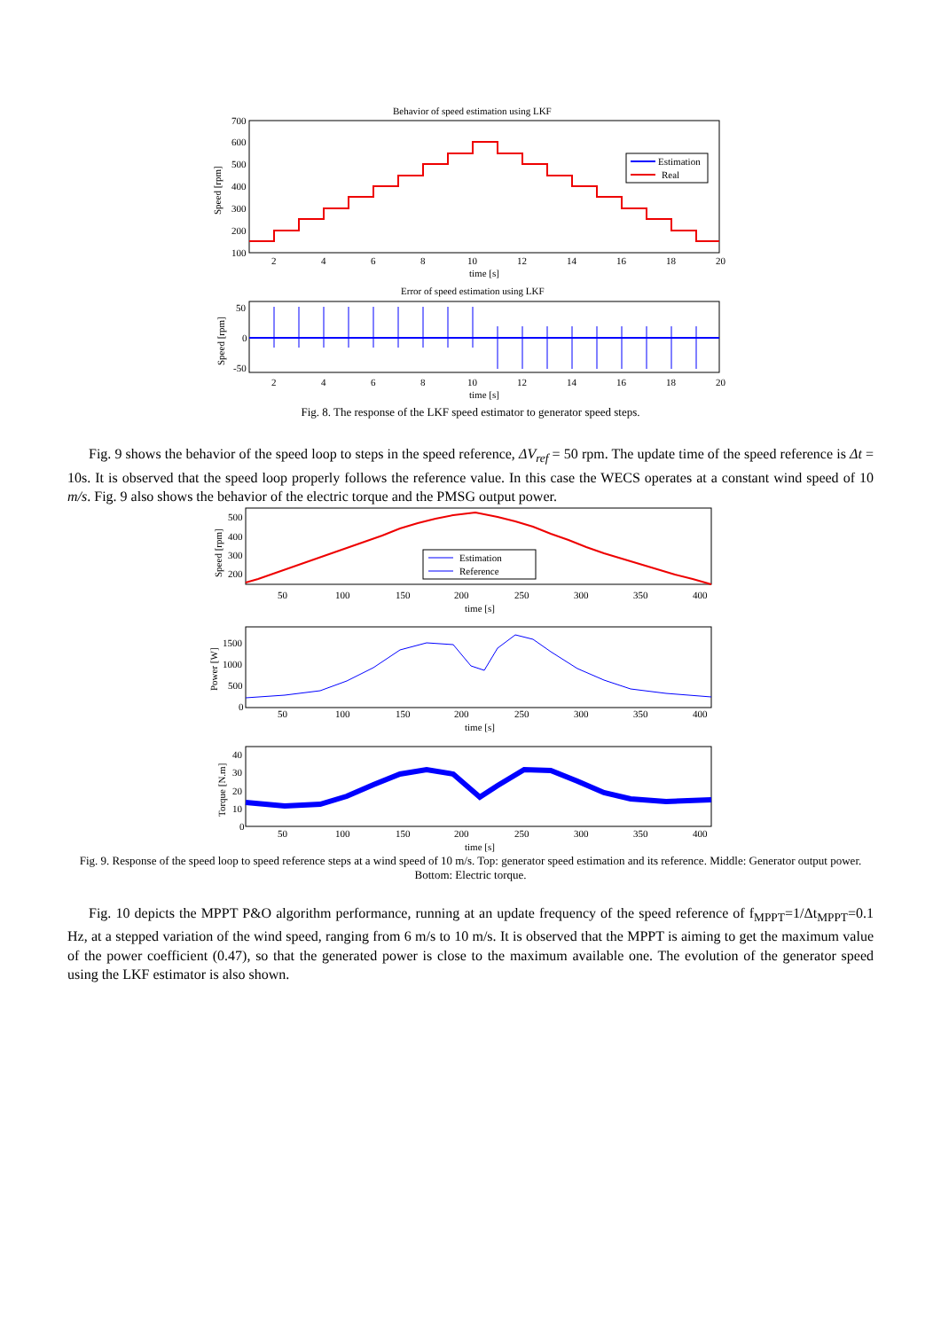Behavior of speed estimation using LKF
700
600
500
400
300
200
100
Speed [rpm]
Estimation
Real
2
4
6
8
10
12
14
16
18
20
time [s]
Error of speed estimation using LKF
50
0
-50
Speed [rpm]
2
4
6
8
10
12
14
16
18
20
time [s]
Fig. 8. The response of the LKF speed estimator to generator speed steps.
Fig. 9 shows the behavior of the speed loop to steps in the speed reference, ΔV<sub>ref</sub> = 50 rpm. The update time of the speed reference is Δt = 10s. It is observed that the speed loop properly follows the reference value. In this case the WECS operates at a constant wind speed of 10 m/s. Fig. 9 also shows the behavior of the electric torque and the PMSG output power.
500
400
300
200
Speed [rpm]
Estimation
Reference
50
100
150
200
250
300
350
400
time [s]
1500
1000
500
0
Power [W]
50
100
150
200
250
300
350
400
time [s]
40
30
20
10
0
Torque [N.m]
50
100
150
200
250
300
350
400
time [s]
Fig. 9. Response of the speed loop to speed reference steps at a wind speed of 10 m/s. Top: generator speed estimation and its reference. Middle: Generator output power. Bottom: Electric torque.
Fig. 10 depicts the MPPT P&O algorithm performance, running at an update frequency of the speed reference of f<sub>MPPT</sub>=1/Δt<sub>MPPT</sub>=0.1 Hz, at a stepped variation of the wind speed, ranging from 6 m/s to 10 m/s. It is observed that the MPPT is aiming to get the maximum value of the power coefficient (0.47), so that the generated power is close to the maximum available one. The evolution of the generator speed using the LKF estimator is also shown.